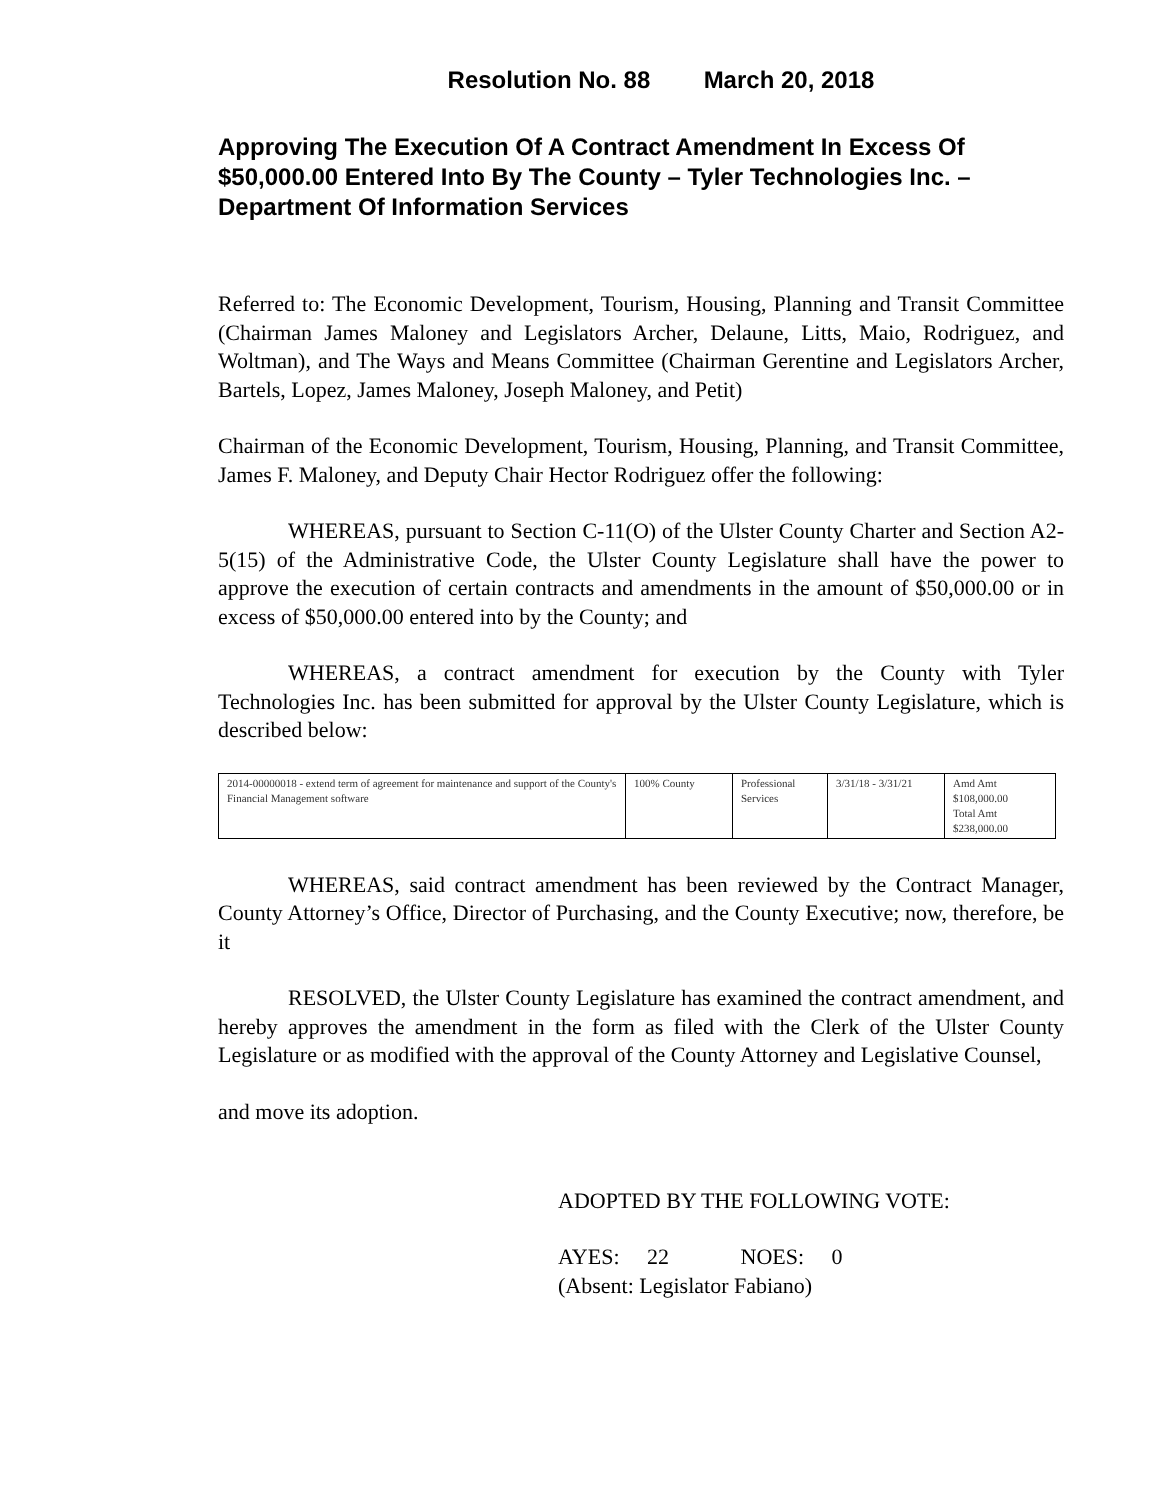Resolution No. 88 March 20, 2018
Approving The Execution Of A Contract Amendment In Excess Of $50,000.00 Entered Into By The County – Tyler Technologies Inc. – Department Of Information Services
Referred to: The Economic Development, Tourism, Housing, Planning and Transit Committee (Chairman James Maloney and Legislators Archer, Delaune, Litts, Maio, Rodriguez, and Woltman), and The Ways and Means Committee (Chairman Gerentine and Legislators Archer, Bartels, Lopez, James Maloney, Joseph Maloney, and Petit)
Chairman of the Economic Development, Tourism, Housing, Planning, and Transit Committee, James F. Maloney, and Deputy Chair Hector Rodriguez offer the following:
WHEREAS, pursuant to Section C-11(O) of the Ulster County Charter and Section A2-5(15) of the Administrative Code, the Ulster County Legislature shall have the power to approve the execution of certain contracts and amendments in the amount of $50,000.00 or in excess of $50,000.00 entered into by the County; and
WHEREAS, a contract amendment for execution by the County with Tyler Technologies Inc. has been submitted for approval by the Ulster County Legislature, which is described below:
| 2014-00000018 - extend term of agreement for maintenance and support of the County's Financial Management software | 100% County | Professional Services | 3/31/18 - 3/31/21 | Amd Amt $108,000.00 Total Amt $238,000.00 |
WHEREAS, said contract amendment has been reviewed by the Contract Manager, County Attorney’s Office, Director of Purchasing, and the County Executive; now, therefore, be it
RESOLVED, the Ulster County Legislature has examined the contract amendment, and hereby approves the amendment in the form as filed with the Clerk of the Ulster County Legislature or as modified with the approval of the County Attorney and Legislative Counsel,
and move its adoption.
ADOPTED BY THE FOLLOWING VOTE:
AYES: 22 NOES: 0
(Absent: Legislator Fabiano)